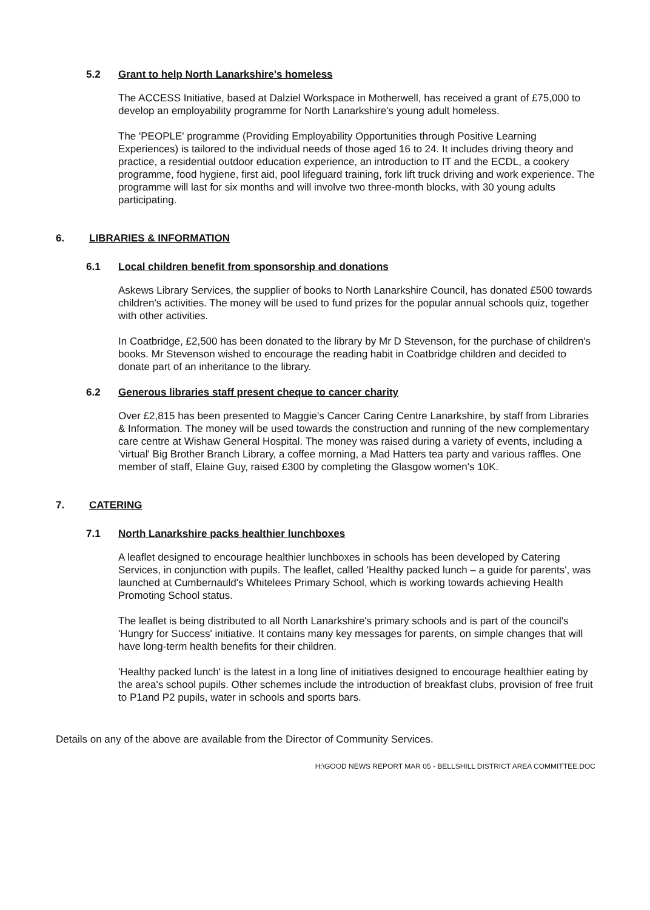5.2 Grant to help North Lanarkshire's homeless
The ACCESS Initiative, based at Dalziel Workspace in Motherwell, has received a grant of £75,000 to develop an employability programme for North Lanarkshire's young adult homeless.
The 'PEOPLE' programme (Providing Employability Opportunities through Positive Learning Experiences) is tailored to the individual needs of those aged 16 to 24. It includes driving theory and practice, a residential outdoor education experience, an introduction to IT and the ECDL, a cookery programme, food hygiene, first aid, pool lifeguard training, fork lift truck driving and work experience. The programme will last for six months and will involve two three-month blocks, with 30 young adults participating.
6. LIBRARIES & INFORMATION
6.1 Local children benefit from sponsorship and donations
Askews Library Services, the supplier of books to North Lanarkshire Council, has donated £500 towards children's activities. The money will be used to fund prizes for the popular annual schools quiz, together with other activities.
In Coatbridge, £2,500 has been donated to the library by Mr D Stevenson, for the purchase of children's books. Mr Stevenson wished to encourage the reading habit in Coatbridge children and decided to donate part of an inheritance to the library.
6.2 Generous libraries staff present cheque to cancer charity
Over £2,815 has been presented to Maggie's Cancer Caring Centre Lanarkshire, by staff from Libraries & Information. The money will be used towards the construction and running of the new complementary care centre at Wishaw General Hospital. The money was raised during a variety of events, including a 'virtual' Big Brother Branch Library, a coffee morning, a Mad Hatters tea party and various raffles. One member of staff, Elaine Guy, raised £300 by completing the Glasgow women's 10K.
7. CATERING
7.1 North Lanarkshire packs healthier lunchboxes
A leaflet designed to encourage healthier lunchboxes in schools has been developed by Catering Services, in conjunction with pupils. The leaflet, called 'Healthy packed lunch – a guide for parents', was launched at Cumbernauld's Whitelees Primary School, which is working towards achieving Health Promoting School status.
The leaflet is being distributed to all North Lanarkshire's primary schools and is part of the council's 'Hungry for Success' initiative. It contains many key messages for parents, on simple changes that will have long-term health benefits for their children.
'Healthy packed lunch' is the latest in a long line of initiatives designed to encourage healthier eating by the area's school pupils. Other schemes include the introduction of breakfast clubs, provision of free fruit to P1and P2 pupils, water in schools and sports bars.
Details on any of the above are available from the Director of Community Services.
H:\GOOD NEWS REPORT MAR 05 - BELLSHILL DISTRICT AREA COMMITTEE.DOC